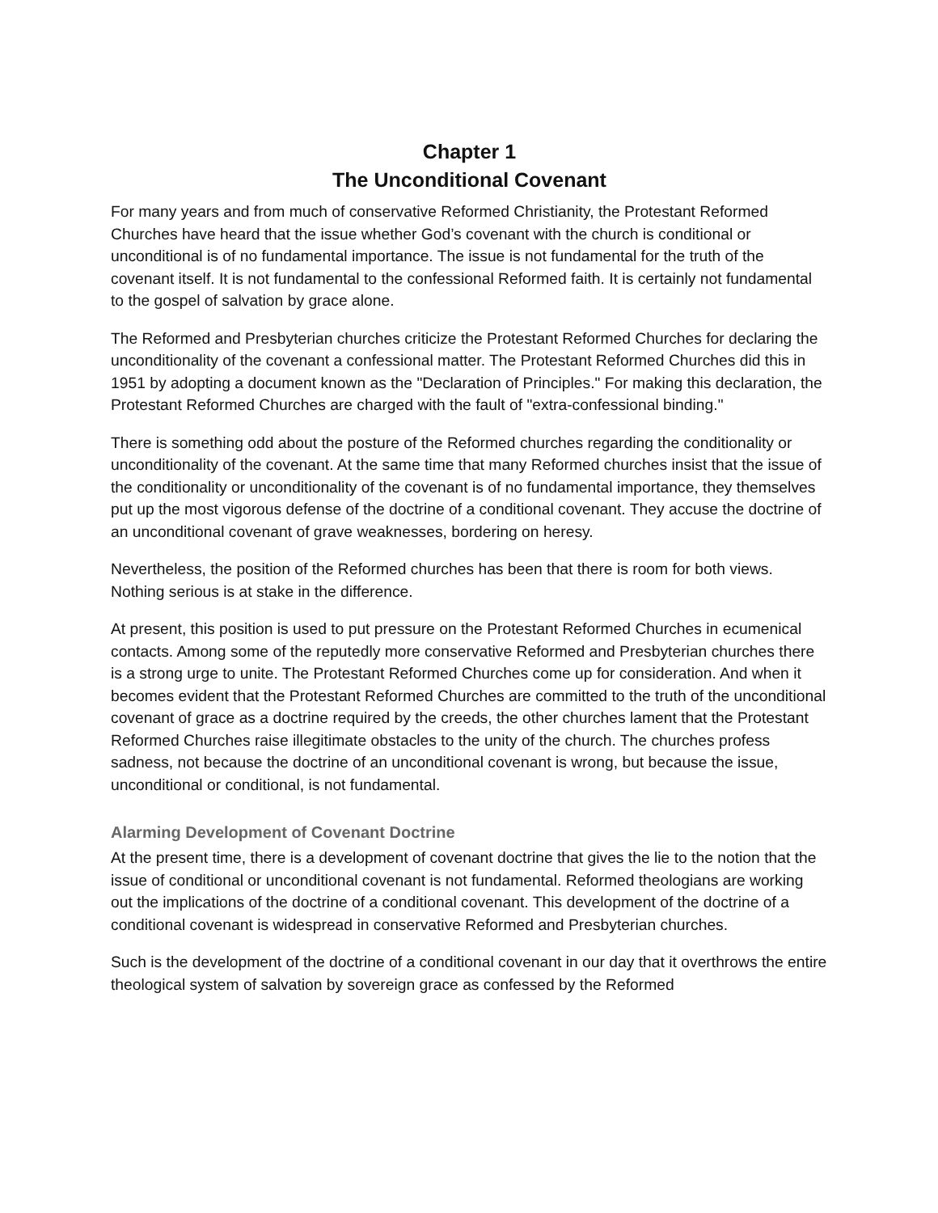Chapter 1
The Unconditional Covenant
For many years and from much of conservative Reformed Christianity, the Protestant Reformed Churches have heard that the issue whether God’s covenant with the church is conditional or unconditional is of no fundamental importance. The issue is not fundamental for the truth of the covenant itself. It is not fundamental to the confessional Reformed faith. It is certainly not fundamental to the gospel of salvation by grace alone.
The Reformed and Presbyterian churches criticize the Protestant Reformed Churches for declaring the unconditionality of the covenant a confessional matter. The Protestant Reformed Churches did this in 1951 by adopting a document known as the "Declaration of Principles." For making this declaration, the Protestant Reformed Churches are charged with the fault of "extra-confessional binding."
There is something odd about the posture of the Reformed churches regarding the conditionality or unconditionality of the covenant. At the same time that many Reformed churches insist that the issue of the conditionality or unconditionality of the covenant is of no fundamental importance, they themselves put up the most vigorous defense of the doctrine of a conditional covenant. They accuse the doctrine of an unconditional covenant of grave weaknesses, bordering on heresy.
Nevertheless, the position of the Reformed churches has been that there is room for both views. Nothing serious is at stake in the difference.
At present, this position is used to put pressure on the Protestant Reformed Churches in ecumenical contacts. Among some of the reputedly more conservative Reformed and Presbyterian churches there is a strong urge to unite. The Protestant Reformed Churches come up for consideration. And when it becomes evident that the Protestant Reformed Churches are committed to the truth of the unconditional covenant of grace as a doctrine required by the creeds, the other churches lament that the Protestant Reformed Churches raise illegitimate obstacles to the unity of the church. The churches profess sadness, not because the doctrine of an unconditional covenant is wrong, but because the issue, unconditional or conditional, is not fundamental.
Alarming Development of Covenant Doctrine
At the present time, there is a development of covenant doctrine that gives the lie to the notion that the issue of conditional or unconditional covenant is not fundamental. Reformed theologians are working out the implications of the doctrine of a conditional covenant. This development of the doctrine of a conditional covenant is widespread in conservative Reformed and Presbyterian churches.
Such is the development of the doctrine of a conditional covenant in our day that it overthrows the entire theological system of salvation by sovereign grace as confessed by the Reformed